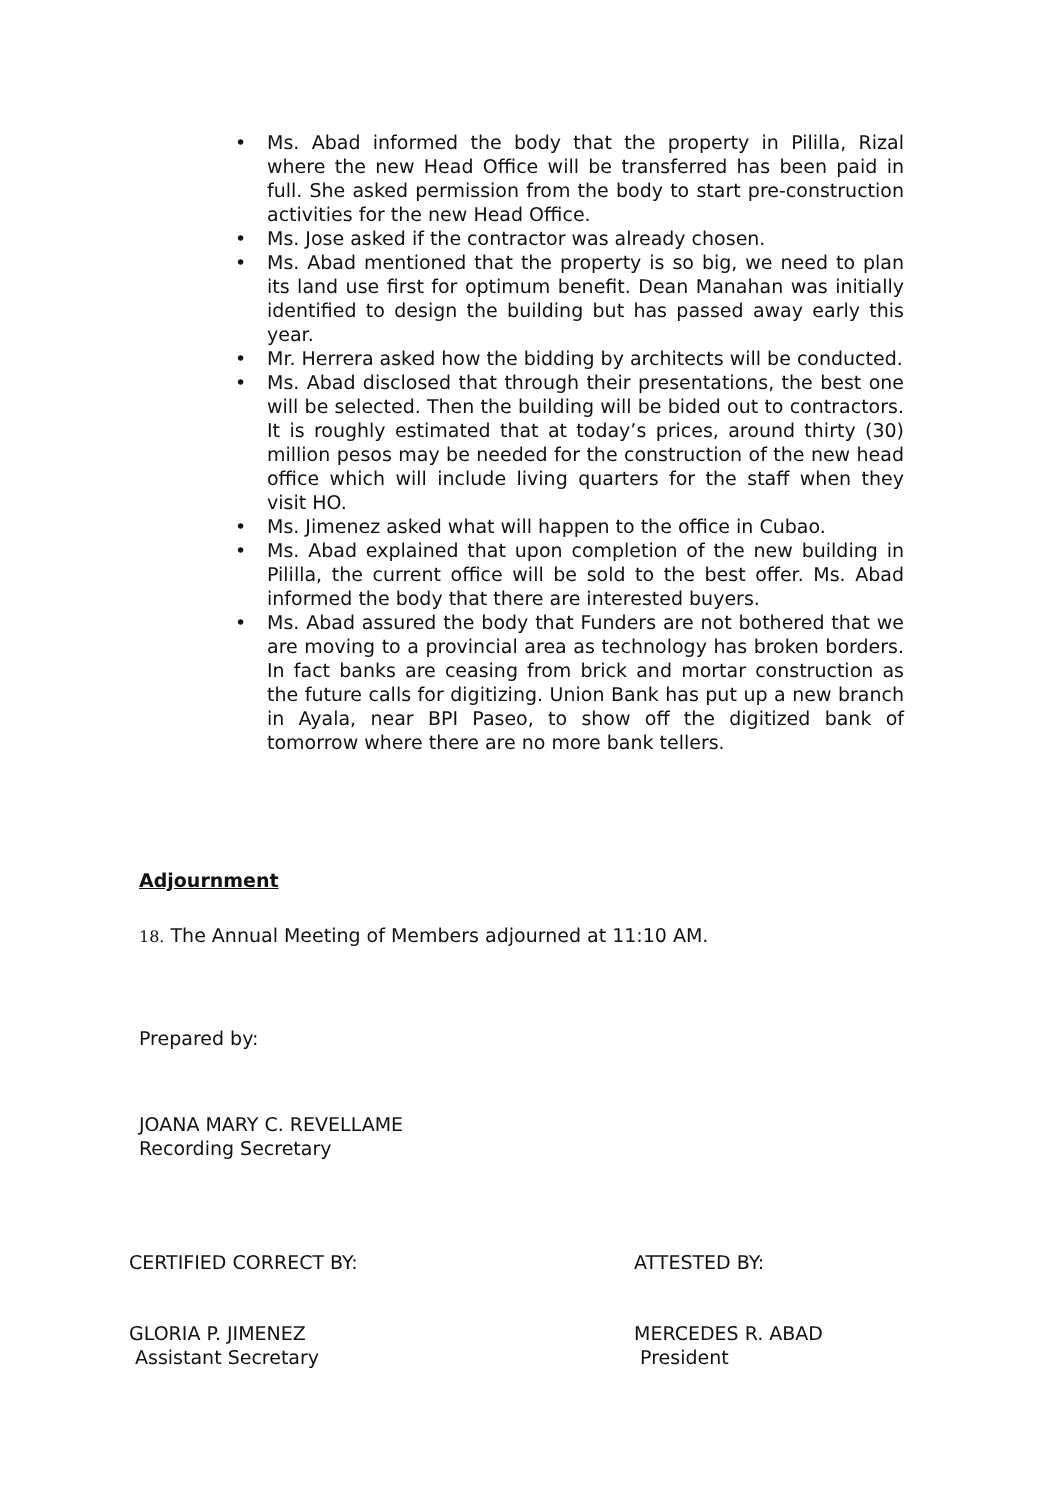• Ms. Abad informed the body that the property in Pililla, Rizal where the new Head Office will be transferred has been paid in full. She asked permission from the body to start pre-construction activities for the new Head Office.
• Ms. Jose asked if the contractor was already chosen.
• Ms. Abad mentioned that the property is so big, we need to plan its land use first for optimum benefit. Dean Manahan was initially identified to design the building but has passed away early this year.
• Mr. Herrera asked how the bidding by architects will be conducted.
• Ms. Abad disclosed that through their presentations, the best one will be selected. Then the building will be bided out to contractors. It is roughly estimated that at today’s prices, around thirty (30) million pesos may be needed for the construction of the new head office which will include living quarters for the staff when they visit HO.
• Ms. Jimenez asked what will happen to the office in Cubao.
• Ms. Abad explained that upon completion of the new building in Pililla, the current office will be sold to the best offer. Ms. Abad informed the body that there are interested buyers.
• Ms. Abad assured the body that Funders are not bothered that we are moving to a provincial area as technology has broken borders. In fact banks are ceasing from brick and mortar construction as the future calls for digitizing. Union Bank has put up a new branch in Ayala, near BPI Paseo, to show off the digitized bank of tomorrow where there are no more bank tellers.
Adjournment
18. The Annual Meeting of Members adjourned at 11:10 AM.
Prepared by:
JOANA MARY C. REVELLAME
Recording Secretary
CERTIFIED CORRECT BY: ATTESTED BY:
GLORIA P. JIMENEZ
Assistant Secretary
MERCEDES R. ABAD
President